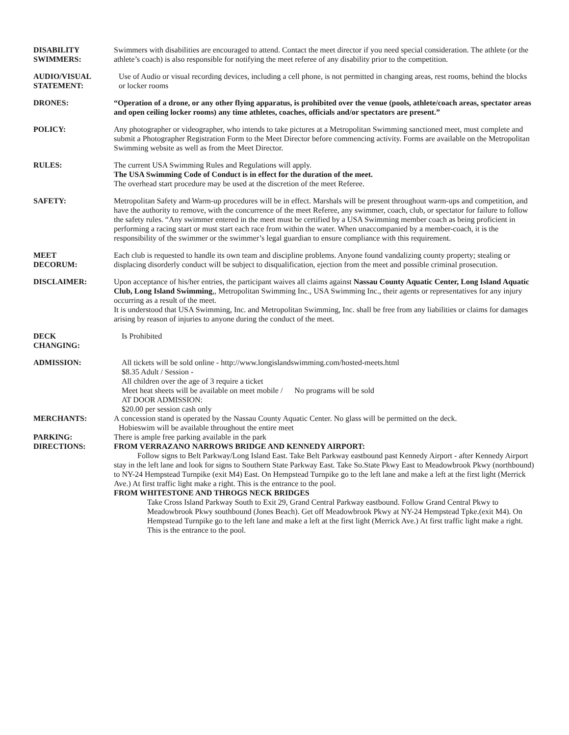DISABILITY
SWIMMERS:
Swimmers with disabilities are encouraged to attend. Contact the meet director if you need special consideration. The athlete (or the athlete’s coach) is also responsible for notifying the meet referee of any disability prior to the competition.
AUDIO/VISUAL
STATEMENT:
Use of Audio or visual recording devices, including a cell phone, is not permitted in changing areas, rest rooms, behind the blocks or locker rooms
DRONES: “Operation of a drone, or any other flying apparatus, is prohibited over the venue (pools, athlete/coach areas, spectator areas and open ceiling locker rooms) any time athletes, coaches, officials and/or spectators are present.”
POLICY: Any photographer or videographer, who intends to take pictures at a Metropolitan Swimming sanctioned meet, must complete and submit a Photographer Registration Form to the Meet Director before commencing activity. Forms are available on the Metropolitan Swimming website as well as from the Meet Director.
RULES: The current USA Swimming Rules and Regulations will apply.
The USA Swimming Code of Conduct is in effect for the duration of the meet.
The overhead start procedure may be used at the discretion of the meet Referee.
SAFETY: Metropolitan Safety and Warm-up procedures will be in effect. Marshals will be present throughout warm-ups and competition, and have the authority to remove, with the concurrence of the meet Referee, any swimmer, coach, club, or spectator for failure to follow the safety rules. “Any swimmer entered in the meet must be certified by a USA Swimming member coach as being proficient in performing a racing start or must start each race from within the water. When unaccompanied by a member-coach, it is the responsibility of the swimmer or the swimmer’s legal guardian to ensure compliance with this requirement.
MEET
DECORUM:
Each club is requested to handle its own team and discipline problems. Anyone found vandalizing county property; stealing or displacing disorderly conduct will be subject to disqualification, ejection from the meet and possible criminal prosecution.
DISCLAIMER: Upon acceptance of his/her entries, the participant waives all claims against Nassau County Aquatic Center, Long Island Aquatic Club, Long Island Swimming,, Metropolitan Swimming Inc., USA Swimming Inc., their agents or representatives for any injury occurring as a result of the meet.
It is understood that USA Swimming, Inc. and Metropolitan Swimming, Inc. shall be free from any liabilities or claims for damages arising by reason of injuries to anyone during the conduct of the meet.
DECK
CHANGING:
Is Prohibited
ADMISSION: All tickets will be sold online - http://www.longislandswimming.com/hosted-meets.html
$8.35 Adult / Session -
All children over the age of 3 require a ticket
Meet heat sheets will be available on meet mobile / No programs will be sold
AT DOOR ADMISSION:
$20.00 per session cash only
MERCHANTS: A concession stand is operated by the Nassau County Aquatic Center. No glass will be permitted on the deck.
Hobieswim will be available throughout the entire meet
PARKING: There is ample free parking available in the park
DIRECTIONS: FROM VERRAZANO NARROWS BRIDGE AND KENNEDY AIRPORT:
Follow signs to Belt Parkway/Long Island East. Take Belt Parkway eastbound past Kennedy Airport - after Kennedy Airport stay in the left lane and look for signs to Southern State Parkway East. Take So.State Pkwy East to Meadowbrook Pkwy (northbound) to NY-24 Hempstead Turnpike (exit M4) East. On Hempstead Turnpike go to the left lane and make a left at the first light (Merrick Ave.) At first traffic light make a right. This is the entrance to the pool.
FROM WHITESTONE AND THROGS NECK BRIDGES
Take Cross Island Parkway South to Exit 29, Grand Central Parkway eastbound. Follow Grand Central Pkwy to Meadowbrook Pkwy southbound (Jones Beach). Get off Meadowbrook Pkwy at NY-24 Hempstead Tpke.(exit M4). On Hempstead Turnpike go to the left lane and make a left at the first light (Merrick Ave.) At first traffic light make a right. This is the entrance to the pool.